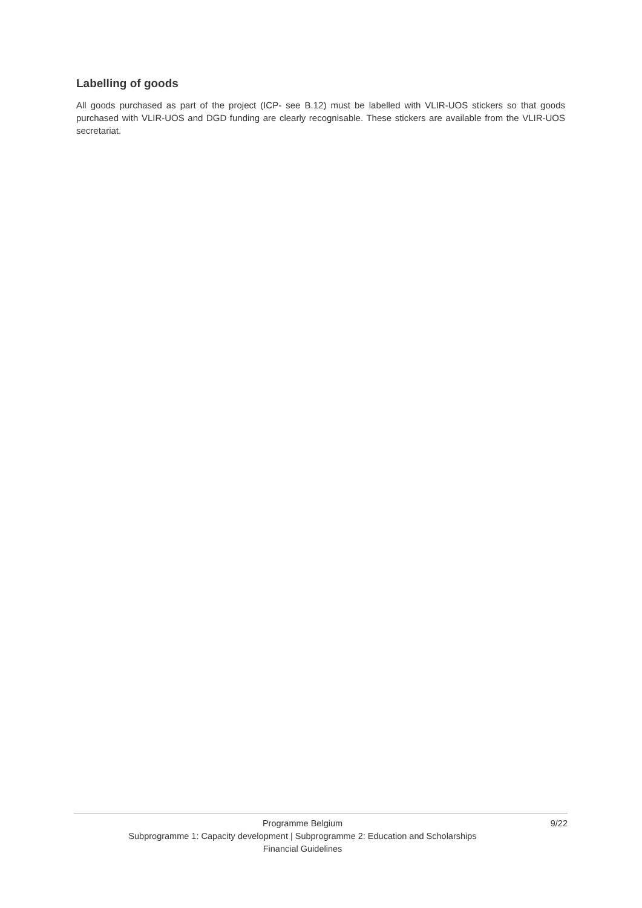Labelling of goods
All goods purchased as part of the project (ICP- see B.12) must be labelled with VLIR-UOS stickers so that goods purchased with VLIR-UOS and DGD funding are clearly recognisable. These stickers are available from the VLIR-UOS secretariat.
Programme Belgium 9/22
Subprogramme 1: Capacity development | Subprogramme 2: Education and Scholarships
Financial Guidelines